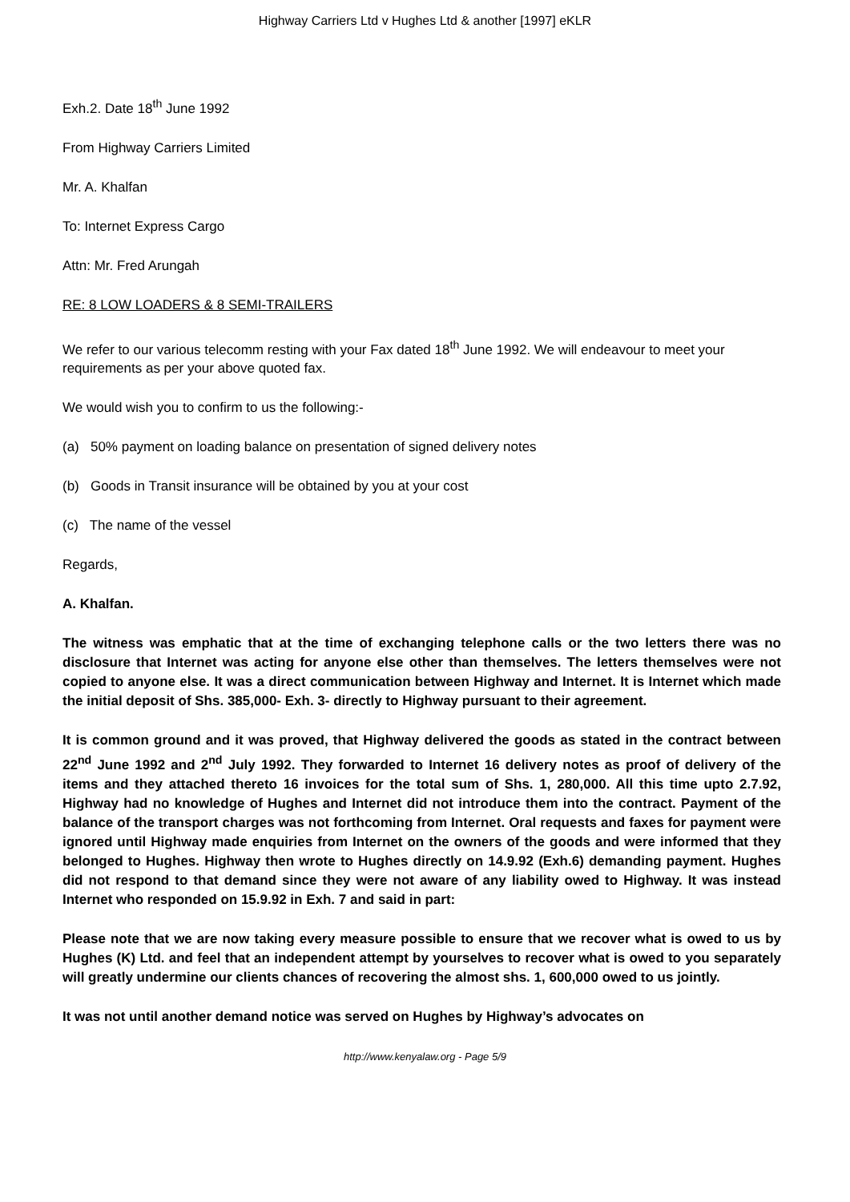Highway Carriers Ltd v Hughes Ltd & another [1997] eKLR
Exh.2. Date 18<sup>th</sup> June 1992
From Highway Carriers Limited
Mr. A. Khalfan
To: Internet Express Cargo
Attn: Mr. Fred Arungah
RE: 8 LOW LOADERS & 8 SEMI-TRAILERS
We refer to our various telecomm resting with your Fax dated 18<sup>th</sup> June 1992. We will endeavour to meet your requirements as per your above quoted fax.
We would wish you to confirm to us the following:-
(a) 50% payment on loading balance on presentation of signed delivery notes
(b) Goods in Transit insurance will be obtained by you at your cost
(c) The name of the vessel
Regards,
A. Khalfan.
The witness was emphatic that at the time of exchanging telephone calls or the two letters there was no disclosure that Internet was acting for anyone else other than themselves. The letters themselves were not copied to anyone else. It was a direct communication between Highway and Internet. It is Internet which made the initial deposit of Shs. 385,000- Exh. 3- directly to Highway pursuant to their agreement.
It is common ground and it was proved, that Highway delivered the goods as stated in the contract between 22<sup>nd</sup> June 1992 and 2<sup>nd</sup> July 1992. They forwarded to Internet 16 delivery notes as proof of delivery of the items and they attached thereto 16 invoices for the total sum of Shs. 1, 280,000. All this time upto 2.7.92, Highway had no knowledge of Hughes and Internet did not introduce them into the contract. Payment of the balance of the transport charges was not forthcoming from Internet. Oral requests and faxes for payment were ignored until Highway made enquiries from Internet on the owners of the goods and were informed that they belonged to Hughes. Highway then wrote to Hughes directly on 14.9.92 (Exh.6) demanding payment. Hughes did not respond to that demand since they were not aware of any liability owed to Highway. It was instead Internet who responded on 15.9.92 in Exh. 7 and said in part:
Please note that we are now taking every measure possible to ensure that we recover what is owed to us by Hughes (K) Ltd. and feel that an independent attempt by yourselves to recover what is owed to you separately will greatly undermine our clients chances of recovering the almost shs. 1, 600,000 owed to us jointly.
It was not until another demand notice was served on Hughes by Highway’s advocates on
http://www.kenyalaw.org - Page 5/9